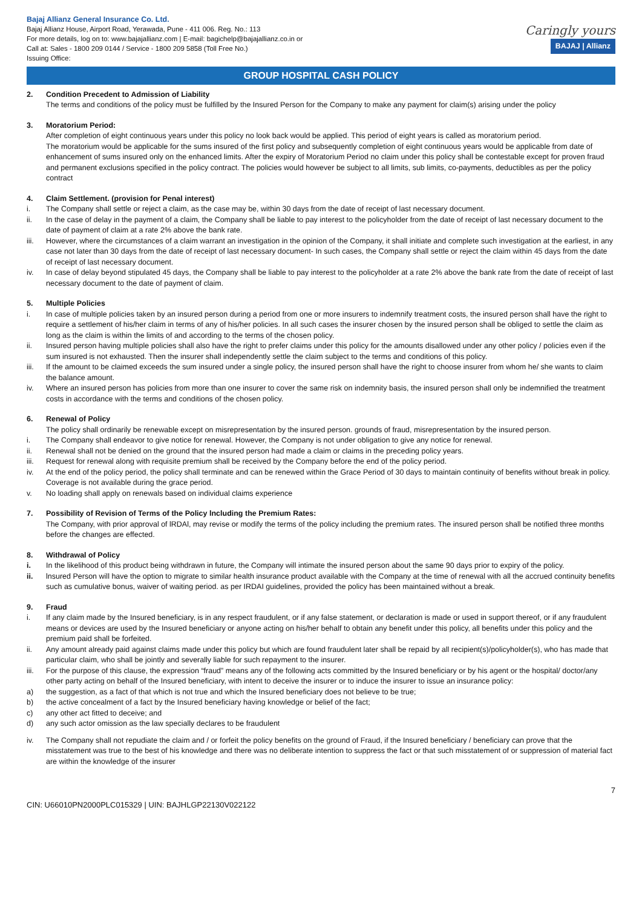Bajaj Allianz General Insurance Co. Ltd.
Bajaj Allianz House, Airport Road, Yerawada, Pune - 411 006. Reg. No.: 113
For more details, log on to: www.bajajallianz.com | E-mail: bagichelp@bajajallianz.co.in or
Call at: Sales - 1800 209 0144 / Service - 1800 209 5858 (Toll Free No.)
Issuing Office:
Caringly yours
BAJAJ | Allianz
GROUP HOSPITAL CASH POLICY
2. Condition Precedent to Admission of Liability
The terms and conditions of the policy must be fulfilled by the Insured Person for the Company to make any payment for claim(s) arising under the policy
3. Moratorium Period:
After completion of eight continuous years under this policy no look back would be applied. This period of eight years is called as moratorium period.
The moratorium would be applicable for the sums insured of the first policy and subsequently completion of eight continuous years would be applicable from date of enhancement of sums insured only on the enhanced limits. After the expiry of Moratorium Period no claim under this policy shall be contestable except for proven fraud and permanent exclusions specified in the policy contract. The policies would however be subject to all limits, sub limits, co-payments, deductibles as per the policy contract
4. Claim Settlement. (provision for Penal interest)
i. The Company shall settle or reject a claim, as the case may be, within 30 days from the date of receipt of last necessary document.
ii. In the case of delay in the payment of a claim, the Company shall be liable to pay interest to the policyholder from the date of receipt of last necessary document to the date of payment of claim at a rate 2% above the bank rate.
iii. However, where the circumstances of a claim warrant an investigation in the opinion of the Company, it shall initiate and complete such investigation at the earliest, in any case not later than 30 days from the date of receipt of last necessary document- In such cases, the Company shall settle or reject the claim within 45 days from the date of receipt of last necessary document.
iv. In case of delay beyond stipulated 45 days, the Company shall be liable to pay interest to the policyholder at a rate 2% above the bank rate from the date of receipt of last necessary document to the date of payment of claim.
5. Multiple Policies
i. In case of multiple policies taken by an insured person during a period from one or more insurers to indemnify treatment costs, the insured person shall have the right to require a settlement of his/her claim in terms of any of his/her policies. In all such cases the insurer chosen by the insured person shall be obliged to settle the claim as long as the claim is within the limits of and according to the terms of the chosen policy.
ii. Insured person having multiple policies shall also have the right to prefer claims under this policy for the amounts disallowed under any other policy / policies even if the sum insured is not exhausted. Then the insurer shall independently settle the claim subject to the terms and conditions of this policy.
iii. If the amount to be claimed exceeds the sum insured under a single policy, the insured person shall have the right to choose insurer from whom he/ she wants to claim the balance amount.
iv. Where an insured person has policies from more than one insurer to cover the same risk on indemnity basis, the insured person shall only be indemnified the treatment costs in accordance with the terms and conditions of the chosen policy.
6. Renewal of Policy
The policy shall ordinarily be renewable except on misrepresentation by the insured person. grounds of fraud, misrepresentation by the insured person.
i. The Company shall endeavor to give notice for renewal. However, the Company is not under obligation to give any notice for renewal.
ii. Renewal shall not be denied on the ground that the insured person had made a claim or claims in the preceding policy years.
iii. Request for renewal along with requisite premium shall be received by the Company before the end of the policy period.
iv. At the end of the policy period, the policy shall terminate and can be renewed within the Grace Period of 30 days to maintain continuity of benefits without break in policy. Coverage is not available during the grace period.
v. No loading shall apply on renewals based on individual claims experience
7. Possibility of Revision of Terms of the Policy lncluding the Premium Rates:
The Company, with prior approval of lRDAl, may revise or modify the terms of the policy including the premium rates. The insured person shall be notified three months before the changes are effected.
8. Withdrawal of Policy
i. In the likelihood of this product being withdrawn in future, the Company will intimate the insured person about the same 90 days prior to expiry of the policy.
ii. lnsured Person will have the option to migrate to similar health insurance product available with the Company at the time of renewal with all the accrued continuity benefits such as cumulative bonus, waiver of waiting period. as per IRDAI guidelines, provided the policy has been maintained without a break.
9. Fraud
i. If any claim made by the Insured beneficiary, is in any respect fraudulent, or if any false statement, or declaration is made or used in support thereof, or if any fraudulent means or devices are used by the Insured beneficiary or anyone acting on his/her behalf to obtain any benefit under this policy, all benefits under this policy and the premium paid shall be forfeited.
ii. Any amount already paid against claims made under this policy but which are found fraudulent later shall be repaid by all recipient(s)/policyholder(s), who has made that particular claim, who shall be jointly and severally liable for such repayment to the insurer.
iii. For the purpose of this clause, the expression “fraud” means any of the following acts committed by the Insured beneficiary or by his agent or the hospital/ doctor/any other party acting on behalf of the Insured beneficiary, with intent to deceive the insurer or to induce the insurer to issue an insurance policy:
a) the suggestion, as a fact of that which is not true and which the Insured beneficiary does not believe to be true;
b) the active concealment of a fact by the Insured beneficiary having knowledge or belief of the fact;
c) any other act fitted to deceive; and
d) any such actor omission as the law specially declares to be fraudulent
iv. The Company shall not repudiate the claim and / or forfeit the policy benefits on the ground of Fraud, if the Insured beneficiary / beneficiary can prove that the misstatement was true to the best of his knowledge and there was no deliberate intention to suppress the fact or that such misstatement of or suppression of material fact are within the knowledge of the insurer
CIN: U66010PN2000PLC015329 | UIN: BAJHLGP22130V022122 7